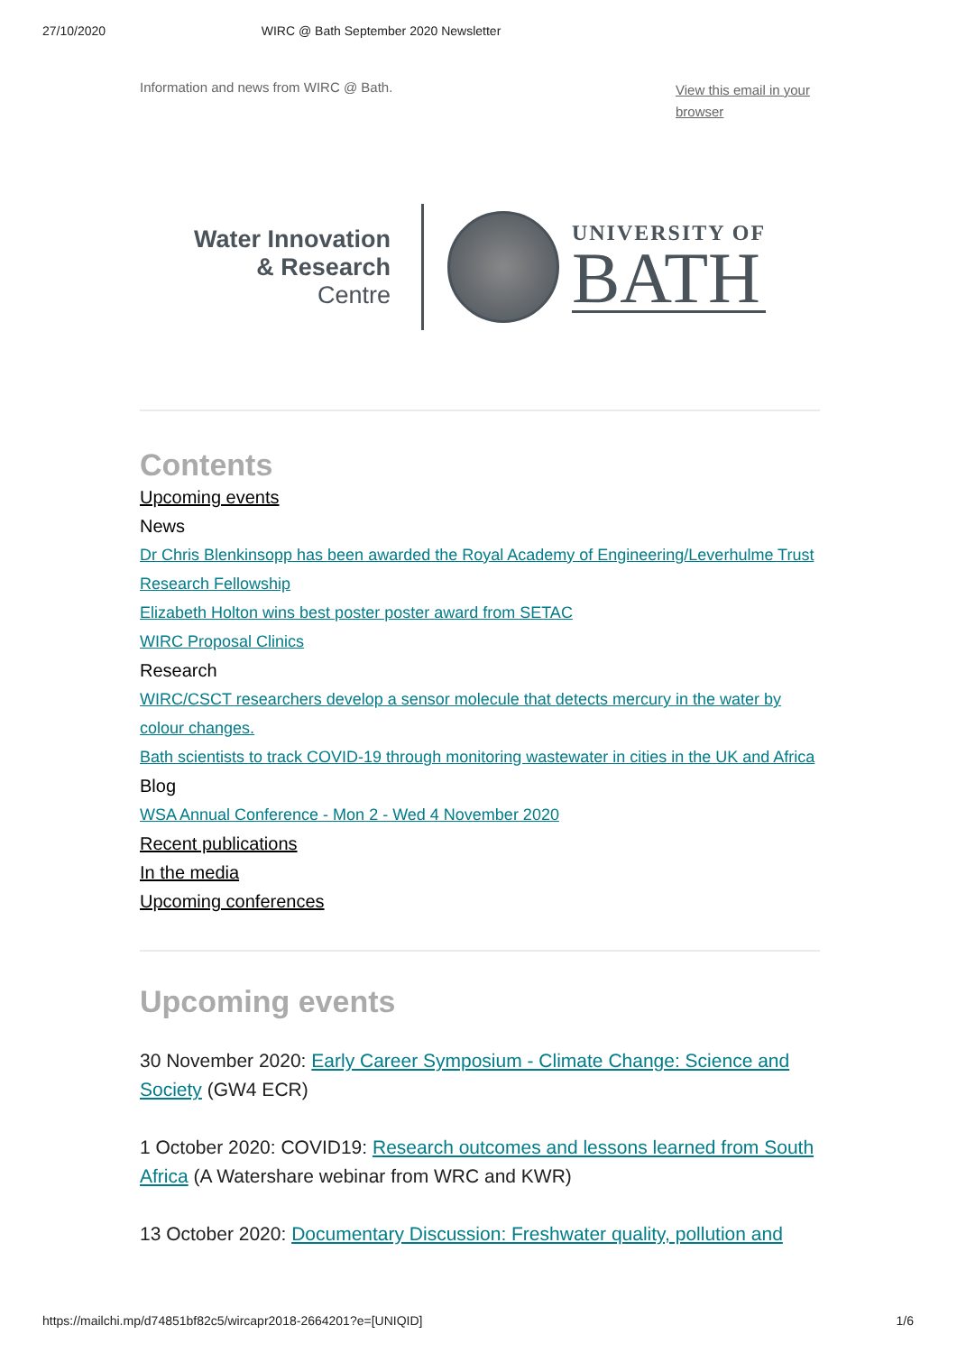27/10/2020 WIRC @ Bath September 2020 Newsletter
Information and news from WIRC @ Bath. View this email in your browser
Water Innovation
& Research
Centre
UNIVERSITY OF
BATH
Contents
Upcoming events
News
Dr Chris Blenkinsopp has been awarded the Royal Academy of Engineering/Leverhulme Trust Research Fellowship
Elizabeth Holton wins best poster poster award from SETAC
WIRC Proposal Clinics
Research
WIRC/CSCT researchers develop a sensor molecule that detects mercury in the water by colour changes.
Bath scientists to track COVID-19 through monitoring wastewater in cities in the UK and Africa
Blog
WSA Annual Conference - Mon 2 - Wed 4 November 2020
Recent publications
In the media
Upcoming conferences
Upcoming events
30 November 2020: Early Career Symposium - Climate Change: Science and Society (GW4 ECR)
1 October 2020: COVID19: Research outcomes and lessons learned from South Africa (A Watershare webinar from WRC and KWR)
13 October 2020: Documentary Discussion: Freshwater quality, pollution and
https://mailchi.mp/d74851bf82c5/wircapr2018-2664201?e=[UNIQID] 1/6